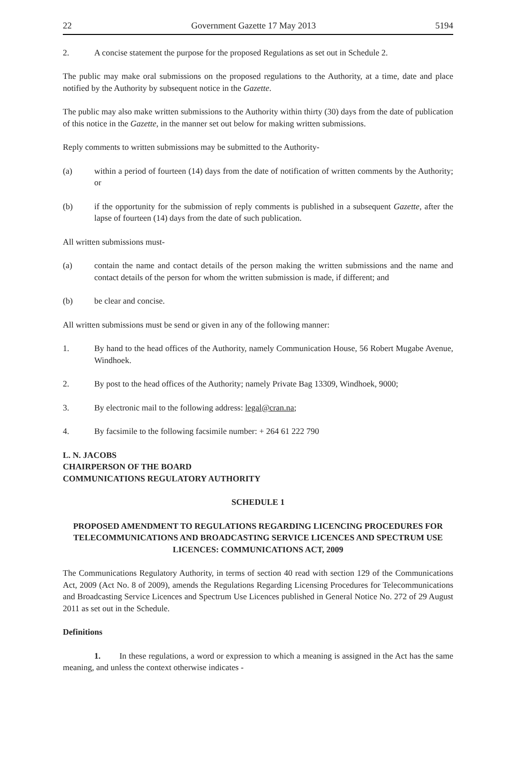22 Government Gazette 17 May 2013 5194
2. A concise statement the purpose for the proposed Regulations as set out in Schedule 2.
The public may make oral submissions on the proposed regulations to the Authority, at a time, date and place notified by the Authority by subsequent notice in the Gazette.
The public may also make written submissions to the Authority within thirty (30) days from the date of publication of this notice in the Gazette, in the manner set out below for making written submissions.
Reply comments to written submissions may be submitted to the Authority-
(a) within a period of fourteen (14) days from the date of notification of written comments by the Authority; or
(b) if the opportunity for the submission of reply comments is published in a subsequent Gazette, after the lapse of fourteen (14) days from the date of such publication.
All written submissions must-
(a) contain the name and contact details of the person making the written submissions and the name and contact details of the person for whom the written submission is made, if different; and
(b) be clear and concise.
All written submissions must be send or given in any of the following manner:
1. By hand to the head offices of the Authority, namely Communication House, 56 Robert Mugabe Avenue, Windhoek.
2. By post to the head offices of the Authority; namely Private Bag 13309, Windhoek, 9000;
3. By electronic mail to the following address: legal@cran.na;
4. By facsimile to the following facsimile number: + 264 61 222 790
L. N. JACOBS
CHAIRPERSON OF THE BOARD
COMMUNICATIONS REGULATORY AUTHORITY
SCHEDULE 1
PROPOSED AMENDMENT TO REGULATIONS REGARDING LICENCING PROCEDURES FOR TELECOMMUNICATIONS AND BROADCASTING SERVICE LICENCES AND SPECTRUM USE LICENCES: COMMUNICATIONS ACT, 2009
The Communications Regulatory Authority, in terms of section 40 read with section 129 of the Communications Act, 2009 (Act No. 8 of 2009), amends the Regulations Regarding Licensing Procedures for Telecommunications and Broadcasting Service Licences and Spectrum Use Licences published in General Notice No. 272 of 29 August 2011 as set out in the Schedule.
Definitions
1. In these regulations, a word or expression to which a meaning is assigned in the Act has the same meaning, and unless the context otherwise indicates -